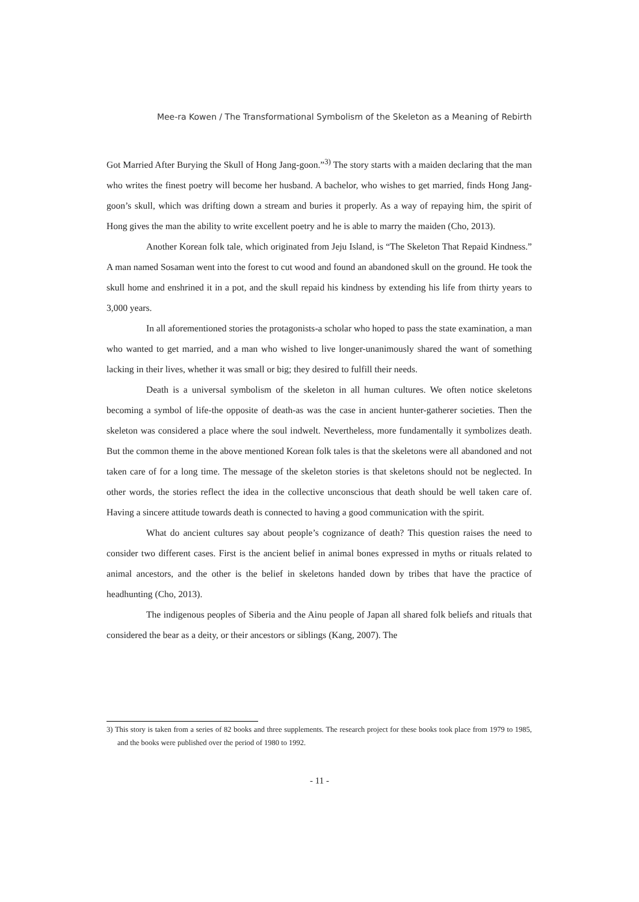Mee-ra Kowen / The Transformational Symbolism of the Skeleton as a Meaning of Rebirth
Got Married After Burying the Skull of Hong Jang-goon.”<sup>3)</sup> The story starts with a maiden declaring that the man who writes the finest poetry will become her husband. A bachelor, who wishes to get married, finds Hong Jang-goon’s skull, which was drifting down a stream and buries it properly. As a way of repaying him, the spirit of Hong gives the man the ability to write excellent poetry and he is able to marry the maiden (Cho, 2013).
Another Korean folk tale, which originated from Jeju Island, is “The Skeleton That Repaid Kindness.” A man named Sosaman went into the forest to cut wood and found an abandoned skull on the ground. He took the skull home and enshrined it in a pot, and the skull repaid his kindness by extending his life from thirty years to 3,000 years.
In all aforementioned stories the protagonists-a scholar who hoped to pass the state examination, a man who wanted to get married, and a man who wished to live longer-unanimously shared the want of something lacking in their lives, whether it was small or big; they desired to fulfill their needs.
Death is a universal symbolism of the skeleton in all human cultures. We often notice skeletons becoming a symbol of life-the opposite of death-as was the case in ancient hunter-gatherer societies. Then the skeleton was considered a place where the soul indwelt. Nevertheless, more fundamentally it symbolizes death. But the common theme in the above mentioned Korean folk tales is that the skeletons were all abandoned and not taken care of for a long time. The message of the skeleton stories is that skeletons should not be neglected. In other words, the stories reflect the idea in the collective unconscious that death should be well taken care of. Having a sincere attitude towards death is connected to having a good communication with the spirit.
What do ancient cultures say about people’s cognizance of death? This question raises the need to consider two different cases. First is the ancient belief in animal bones expressed in myths or rituals related to animal ancestors, and the other is the belief in skeletons handed down by tribes that have the practice of headhunting (Cho, 2013).
The indigenous peoples of Siberia and the Ainu people of Japan all shared folk beliefs and rituals that considered the bear as a deity, or their ancestors or siblings (Kang, 2007). The
3) This story is taken from a series of 82 books and three supplements. The research project for these books took place from 1979 to 1985, and the books were published over the period of 1980 to 1992.
- 11 -